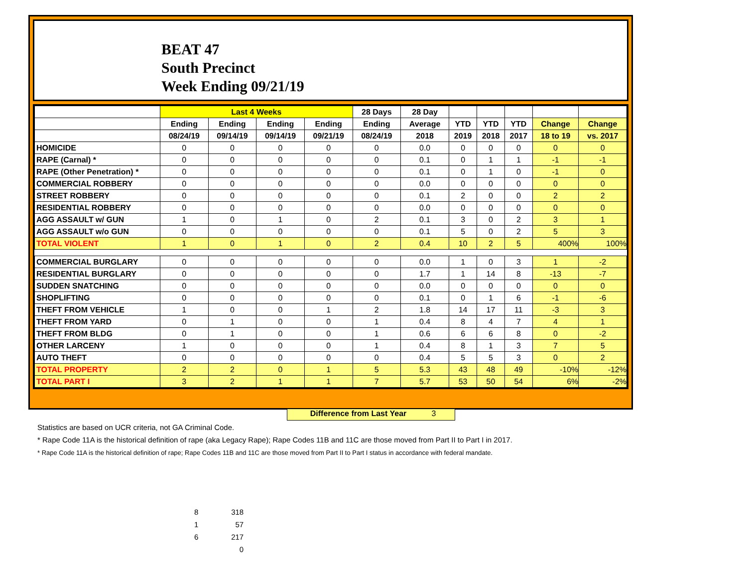BEAT 47
South Precinct
Week Ending 09/21/19
| | Last 4 Weeks | | | | 28 Days | 28 Day | | | | | |
| --- | --- | --- | --- | --- | --- | --- | --- | --- | --- | --- | --- |
| | Ending | Ending | Ending | Ending | Ending | Average | YTD | YTD | YTD | Change | Change |
| | 08/24/19 | 09/14/19 | 09/14/19 | 09/21/19 | 08/24/19 | 2018 | 2019 | 2018 | 2017 | 18 to 19 | vs. 2017 |
| HOMICIDE | 0 | 0 | 0 | 0 | 0 | 0.0 | 0 | 0 | 0 | 0 | 0 |
| RAPE (Carnal) * | 0 | 0 | 0 | 0 | 0 | 0.1 | 0 | 1 | 1 | -1 | -1 |
| RAPE (Other Penetration) * | 0 | 0 | 0 | 0 | 0 | 0.1 | 0 | 1 | 0 | -1 | 0 |
| COMMERCIAL ROBBERY | 0 | 0 | 0 | 0 | 0 | 0.0 | 0 | 0 | 0 | 0 | 0 |
| STREET ROBBERY | 0 | 0 | 0 | 0 | 0 | 0.1 | 2 | 0 | 0 | 2 | 2 |
| RESIDENTIAL ROBBERY | 0 | 0 | 0 | 0 | 0 | 0.0 | 0 | 0 | 0 | 0 | 0 |
| AGG ASSAULT w/ GUN | 1 | 0 | 1 | 0 | 2 | 0.1 | 3 | 0 | 2 | 3 | 1 |
| AGG ASSAULT w/o GUN | 0 | 0 | 0 | 0 | 0 | 0.1 | 5 | 0 | 2 | 5 | 3 |
| TOTAL VIOLENT | 1 | 0 | 1 | 0 | 2 | 0.4 | 10 | 2 | 5 | 400% | 100% |
| COMMERCIAL BURGLARY | 0 | 0 | 0 | 0 | 0 | 0.0 | 1 | 0 | 3 | 1 | -2 |
| RESIDENTIAL BURGLARY | 0 | 0 | 0 | 0 | 0 | 1.7 | 1 | 14 | 8 | -13 | -7 |
| SUDDEN SNATCHING | 0 | 0 | 0 | 0 | 0 | 0.0 | 0 | 0 | 0 | 0 | 0 |
| SHOPLIFTING | 0 | 0 | 0 | 0 | 0 | 0.1 | 0 | 1 | 6 | -1 | -6 |
| THEFT FROM VEHICLE | 1 | 0 | 0 | 1 | 2 | 1.8 | 14 | 17 | 11 | -3 | 3 |
| THEFT FROM YARD | 0 | 1 | 0 | 0 | 1 | 0.4 | 8 | 4 | 7 | 4 | 1 |
| THEFT FROM BLDG | 0 | 1 | 0 | 0 | 1 | 0.6 | 6 | 6 | 8 | 0 | -2 |
| OTHER LARCENY | 1 | 0 | 0 | 0 | 1 | 0.4 | 8 | 1 | 3 | 7 | 5 |
| AUTO THEFT | 0 | 0 | 0 | 0 | 0 | 0.4 | 5 | 5 | 3 | 0 | 2 |
| TOTAL PROPERTY | 2 | 2 | 0 | 1 | 5 | 5.3 | 43 | 48 | 49 | -10% | -12% |
| TOTAL PART I | 3 | 2 | 1 | 1 | 7 | 5.7 | 53 | 50 | 54 | 6% | -2% |
Difference from Last Year 3
Statistics are based on UCR criteria, not GA Criminal Code.
* Rape Code 11A is the historical definition of rape (aka Legacy Rape); Rape Codes 11B and 11C are those moved from Part II to Part I in 2017.
* Rape Code 11A is the historical definition of rape; Rape Codes 11B and 11C are those moved from Part II to Part I status in accordance with federal mandate.
8 318
1 57
6 217
0